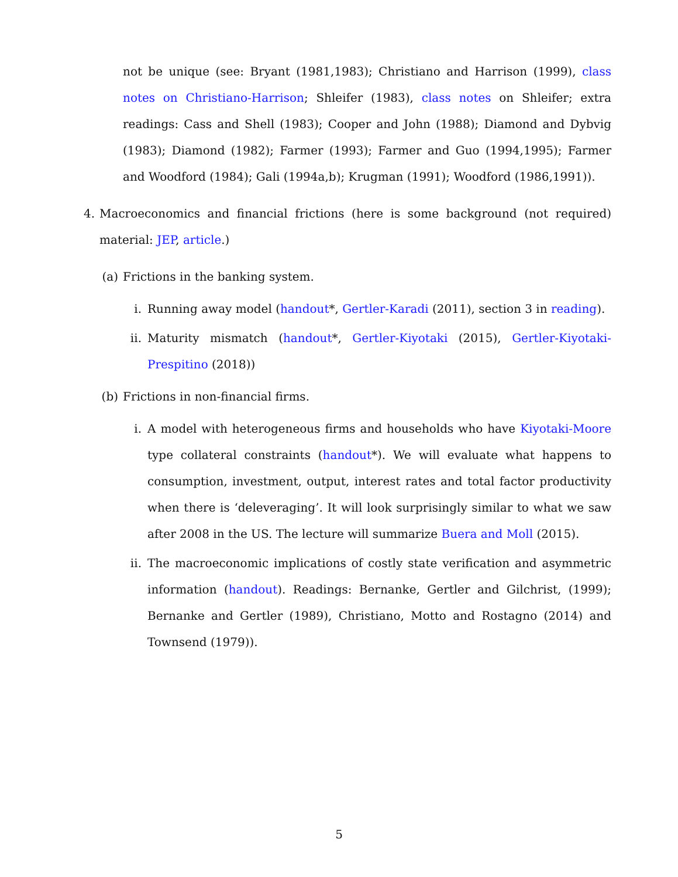not be unique (see: Bryant (1981,1983); Christiano and Harrison (1999), class notes on Christiano-Harrison; Shleifer (1983), class notes on Shleifer; extra readings: Cass and Shell (1983); Cooper and John (1988); Diamond and Dybvig (1983); Diamond (1982); Farmer (1993); Farmer and Guo (1994,1995); Farmer and Woodford (1984); Gali (1994a,b); Krugman (1991); Woodford (1986,1991)).
4. Macroeconomics and financial frictions (here is some background (not required) material: JEP, article.)
(a) Frictions in the banking system.
i. Running away model (handout*, Gertler-Karadi (2011), section 3 in reading).
ii. Maturity mismatch (handout*, Gertler-Kiyotaki (2015), Gertler-Kiyotaki-Prespitino (2018))
(b) Frictions in non-financial firms.
i. A model with heterogeneous firms and households who have Kiyotaki-Moore type collateral constraints (handout*). We will evaluate what happens to consumption, investment, output, interest rates and total factor productivity when there is ‘deleveraging’. It will look surprisingly similar to what we saw after 2008 in the US. The lecture will summarize Buera and Moll (2015).
ii. The macroeconomic implications of costly state verification and asymmetric information (handout). Readings: Bernanke, Gertler and Gilchrist, (1999); Bernanke and Gertler (1989), Christiano, Motto and Rostagno (2014) and Townsend (1979)).
5